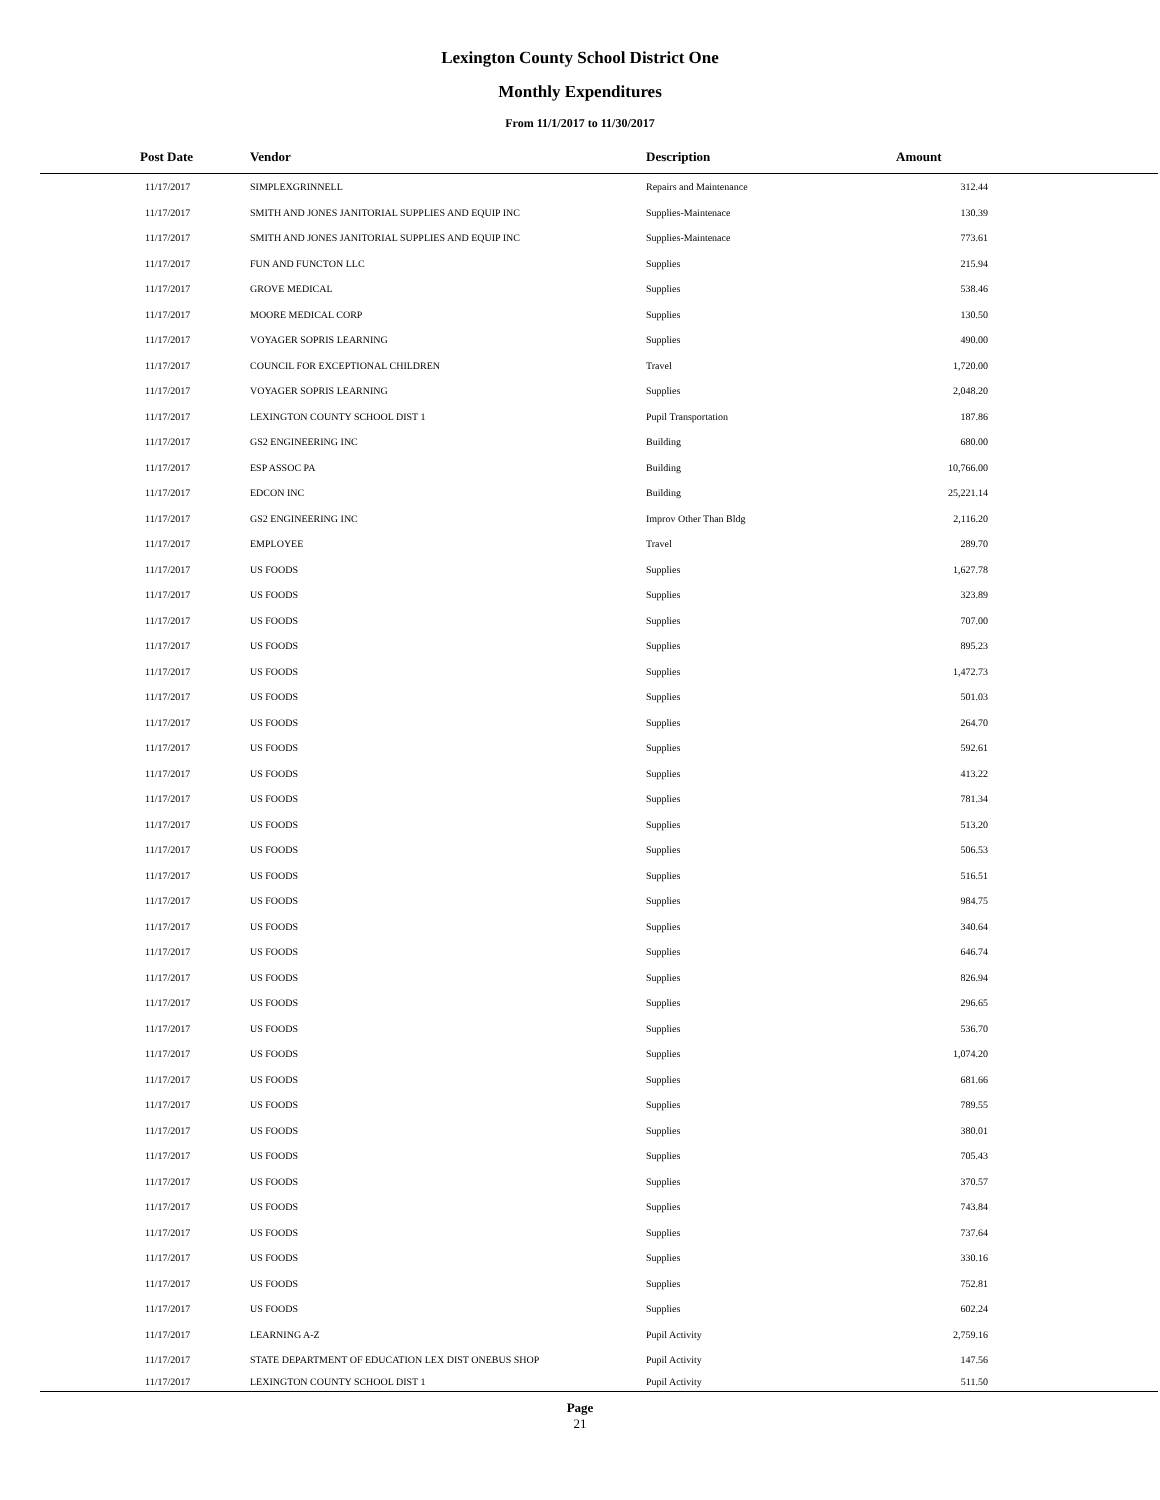Lexington County School District One
Monthly Expenditures
From 11/1/2017 to 11/30/2017
| Post Date | Vendor | Description | Amount | |
| --- | --- | --- | --- | --- |
| 11/17/2017 | SIMPLEXGRINNELL | Repairs and Maintenance | 312.44 | |
| 11/17/2017 | SMITH AND JONES JANITORIAL SUPPLIES AND EQUIP INC | Supplies-Maintenace | 130.39 | |
| 11/17/2017 | SMITH AND JONES JANITORIAL SUPPLIES AND EQUIP INC | Supplies-Maintenace | 773.61 | |
| 11/17/2017 | FUN AND FUNCTON LLC | Supplies | 215.94 | |
| 11/17/2017 | GROVE MEDICAL | Supplies | 538.46 | |
| 11/17/2017 | MOORE MEDICAL CORP | Supplies | 130.50 | |
| 11/17/2017 | VOYAGER SOPRIS LEARNING | Supplies | 490.00 | |
| 11/17/2017 | COUNCIL FOR EXCEPTIONAL CHILDREN | Travel | 1,720.00 | |
| 11/17/2017 | VOYAGER SOPRIS LEARNING | Supplies | 2,048.20 | |
| 11/17/2017 | LEXINGTON COUNTY SCHOOL DIST 1 | Pupil Transportation | 187.86 | |
| 11/17/2017 | GS2 ENGINEERING INC | Building | 680.00 | |
| 11/17/2017 | ESP ASSOC PA | Building | 10,766.00 | |
| 11/17/2017 | EDCON INC | Building | 25,221.14 | |
| 11/17/2017 | GS2 ENGINEERING INC | Improv Other Than Bldg | 2,116.20 | |
| 11/17/2017 | EMPLOYEE | Travel | 289.70 | |
| 11/17/2017 | US FOODS | Supplies | 1,627.78 | |
| 11/17/2017 | US FOODS | Supplies | 323.89 | |
| 11/17/2017 | US FOODS | Supplies | 707.00 | |
| 11/17/2017 | US FOODS | Supplies | 895.23 | |
| 11/17/2017 | US FOODS | Supplies | 1,472.73 | |
| 11/17/2017 | US FOODS | Supplies | 501.03 | |
| 11/17/2017 | US FOODS | Supplies | 264.70 | |
| 11/17/2017 | US FOODS | Supplies | 592.61 | |
| 11/17/2017 | US FOODS | Supplies | 413.22 | |
| 11/17/2017 | US FOODS | Supplies | 781.34 | |
| 11/17/2017 | US FOODS | Supplies | 513.20 | |
| 11/17/2017 | US FOODS | Supplies | 506.53 | |
| 11/17/2017 | US FOODS | Supplies | 516.51 | |
| 11/17/2017 | US FOODS | Supplies | 984.75 | |
| 11/17/2017 | US FOODS | Supplies | 340.64 | |
| 11/17/2017 | US FOODS | Supplies | 646.74 | |
| 11/17/2017 | US FOODS | Supplies | 826.94 | |
| 11/17/2017 | US FOODS | Supplies | 296.65 | |
| 11/17/2017 | US FOODS | Supplies | 536.70 | |
| 11/17/2017 | US FOODS | Supplies | 1,074.20 | |
| 11/17/2017 | US FOODS | Supplies | 681.66 | |
| 11/17/2017 | US FOODS | Supplies | 789.55 | |
| 11/17/2017 | US FOODS | Supplies | 380.01 | |
| 11/17/2017 | US FOODS | Supplies | 705.43 | |
| 11/17/2017 | US FOODS | Supplies | 370.57 | |
| 11/17/2017 | US FOODS | Supplies | 743.84 | |
| 11/17/2017 | US FOODS | Supplies | 737.64 | |
| 11/17/2017 | US FOODS | Supplies | 330.16 | |
| 11/17/2017 | US FOODS | Supplies | 752.81 | |
| 11/17/2017 | US FOODS | Supplies | 602.24 | |
| 11/17/2017 | LEARNING A-Z | Pupil Activity | 2,759.16 | |
| 11/17/2017 | STATE DEPARTMENT OF EDUCATION LEX DIST ONEBUS SHOP | Pupil Activity | 147.56 | |
| 11/17/2017 | LEXINGTON COUNTY SCHOOL DIST 1 | Pupil Activity | 511.50 | |
Page
21